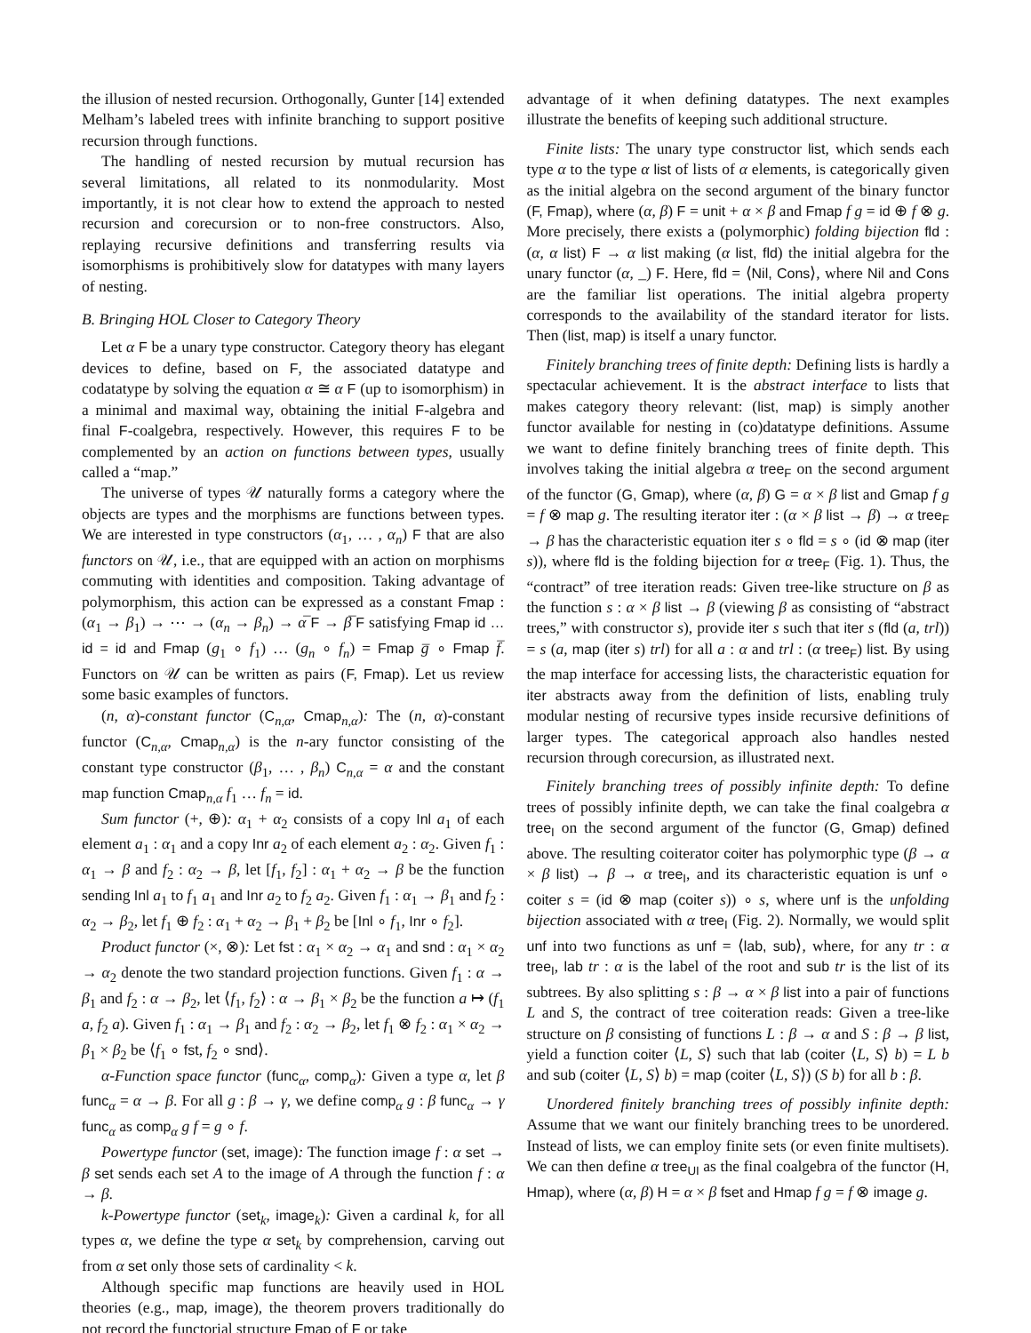the illusion of nested recursion. Orthogonally, Gunter [14] extended Melham’s labeled trees with infinite branching to support positive recursion through functions.
The handling of nested recursion by mutual recursion has several limitations, all related to its nonmodularity. Most importantly, it is not clear how to extend the approach to nested recursion and corecursion or to non-free constructors. Also, replaying recursive definitions and transferring results via isomorphisms is prohibitively slow for datatypes with many layers of nesting.
B. Bringing HOL Closer to Category Theory
Let α F be a unary type constructor. Category theory has elegant devices to define, based on F, the associated datatype and codatatype by solving the equation α ≅ α F (up to isomorphism) in a minimal and maximal way, obtaining the initial F-algebra and final F-coalgebra, respectively. However, this requires F to be complemented by an action on functions between types, usually called a “map.”
The universe of types 𝒰 naturally forms a category where the objects are types and the morphisms are functions between types. We are interested in type constructors (α<sub>1</sub>, … , α<sub>n</sub>) F that are also functors on 𝒰, i.e., that are equipped with an action on morphisms commuting with identities and composition. Taking advantage of polymorphism, this action can be expressed as a constant Fmap : (α<sub>1</sub> → β<sub>1</sub>) → ⋯ → (α<sub>n</sub> → β<sub>n</sub>) → α̅ F → β̅ F satisfying Fmap id … id = id and Fmap (g<sub>1</sub> ∘ f<sub>1</sub>) … (g<sub>n</sub> ∘ f<sub>n</sub>) = Fmap g̅ ∘ Fmap f̅. Functors on 𝒰 can be written as pairs (F, Fmap). Let us review some basic examples of functors.
(n, α)-constant functor (C<sub>n,α</sub>, Cmap<sub>n,α</sub>): The (n, α)-constant functor (C<sub>n,α</sub>, Cmap<sub>n,α</sub>) is the n-ary functor consisting of the constant type constructor (β<sub>1</sub>, … , β<sub>n</sub>) C<sub>n,α</sub> = α and the constant map function Cmap<sub>n,α</sub> f<sub>1</sub> … f<sub>n</sub> = id.
Sum functor (+, ⊕): α<sub>1</sub> + α<sub>2</sub> consists of a copy Inl a<sub>1</sub> of each element a<sub>1</sub> : α<sub>1</sub> and a copy Inr a<sub>2</sub> of each element a<sub>2</sub> : α<sub>2</sub>. Given f<sub>1</sub> : α<sub>1</sub> → β and f<sub>2</sub> : α<sub>2</sub> → β, let [f<sub>1</sub>, f<sub>2</sub>] : α<sub>1</sub> + α<sub>2</sub> → β be the function sending Inl a<sub>1</sub> to f<sub>1</sub> a<sub>1</sub> and Inr a<sub>2</sub> to f<sub>2</sub> a<sub>2</sub>. Given f<sub>1</sub> : α<sub>1</sub> → β<sub>1</sub> and f<sub>2</sub> : α<sub>2</sub> → β<sub>2</sub>, let f<sub>1</sub> ⊕ f<sub>2</sub> : α<sub>1</sub> + α<sub>2</sub> → β<sub>1</sub> + β<sub>2</sub> be [Inl ∘ f<sub>1</sub>, Inr ∘ f<sub>2</sub>].
Product functor (×, ⊗): Let fst : α<sub>1</sub> × α<sub>2</sub> → α<sub>1</sub> and snd : α<sub>1</sub> × α<sub>2</sub> → α<sub>2</sub> denote the two standard projection functions. Given f<sub>1</sub> : α → β<sub>1</sub> and f<sub>2</sub> : α → β<sub>2</sub>, let ⟨f<sub>1</sub>, f<sub>2</sub>⟩ : α → β<sub>1</sub> × β<sub>2</sub> be the function a ↦ (f<sub>1</sub> a, f<sub>2</sub> a). Given f<sub>1</sub> : α<sub>1</sub> → β<sub>1</sub> and f<sub>2</sub> : α<sub>2</sub> → β<sub>2</sub>, let f<sub>1</sub> ⊗ f<sub>2</sub> : α<sub>1</sub> × α<sub>2</sub> → β<sub>1</sub> × β<sub>2</sub> be ⟨f<sub>1</sub> ∘ fst, f<sub>2</sub> ∘ snd⟩.
α-Function space functor (func<sub>α</sub>, comp<sub>α</sub>): Given a type α, let β func<sub>α</sub> = α → β. For all g : β → γ, we define comp<sub>α</sub> g : β func<sub>α</sub> → γ func<sub>α</sub> as comp<sub>α</sub> g f = g ∘ f.
Powertype functor (set, image): The function image f : α set → β set sends each set A to the image of A through the function f : α → β.
k-Powertype functor (set<sub>k</sub>, image<sub>k</sub>): Given a cardinal k, for all types α, we define the type α set<sub>k</sub> by comprehension, carving out from α set only those sets of cardinality < k.
Although specific map functions are heavily used in HOL theories (e.g., map, image), the theorem provers traditionally do not record the functorial structure Fmap of F or take
advantage of it when defining datatypes. The next examples illustrate the benefits of keeping such additional structure.
Finite lists: The unary type constructor list, which sends each type α to the type α list of lists of α elements, is categorically given as the initial algebra on the second argument of the binary functor (F, Fmap), where (α, β) F = unit + α × β and Fmap f g = id ⊕ f ⊗ g. More precisely, there exists a (polymorphic) folding bijection fld : (α, α list) F → α list making (α list, fld) the initial algebra for the unary functor (α, _) F. Here, fld = ⟨Nil, Cons⟩, where Nil and Cons are the familiar list operations. The initial algebra property corresponds to the availability of the standard iterator for lists. Then (list, map) is itself a unary functor.
Finitely branching trees of finite depth: Defining lists is hardly a spectacular achievement. It is the abstract interface to lists that makes category theory relevant: (list, map) is simply another functor available for nesting in (co)datatype definitions. Assume we want to define finitely branching trees of finite depth. This involves taking the initial algebra α tree<sub>F</sub> on the second argument of the functor (G, Gmap), where (α, β) G = α × β list and Gmap f g = f ⊗ map g. The resulting iterator iter : (α × β list → β) → α tree<sub>F</sub> → β has the characteristic equation iter s ∘ fld = s ∘ (id ⊗ map (iter s)), where fld is the folding bijection for α tree<sub>F</sub> (Fig. 1). Thus, the “contract” of tree iteration reads: Given tree-like structure on β as the function s : α × β list → β (viewing β as consisting of “abstract trees,” with constructor s), provide iter s such that iter s (fld (a, trl)) = s (a, map (iter s) trl) for all a : α and trl : (α tree<sub>F</sub>) list. By using the map interface for accessing lists, the characteristic equation for iter abstracts away from the definition of lists, enabling truly modular nesting of recursive types inside recursive definitions of larger types. The categorical approach also handles nested recursion through corecursion, as illustrated next.
Finitely branching trees of possibly infinite depth: To define trees of possibly infinite depth, we can take the final coalgebra α tree<sub>I</sub> on the second argument of the functor (G, Gmap) defined above. The resulting coiterator coiter has polymorphic type (β → α × β list) → β → α tree<sub>I</sub>, and its characteristic equation is unf ∘ coiter s = (id ⊗ map (coiter s)) ∘ s, where unf is the unfolding bijection associated with α tree<sub>I</sub> (Fig. 2). Normally, we would split unf into two functions as unf = ⟨lab, sub⟩, where, for any tr : α tree<sub>I</sub>, lab tr : α is the label of the root and sub tr is the list of its subtrees. By also splitting s : β → α × β list into a pair of functions L and S, the contract of tree coiteration reads: Given a tree-like structure on β consisting of functions L : β → α and S : β → β list, yield a function coiter ⟨L, S⟩ such that lab (coiter ⟨L, S⟩ b) = L b and sub (coiter ⟨L, S⟩ b) = map (coiter ⟨L, S⟩) (S b) for all b : β.
Unordered finitely branching trees of possibly infinite depth: Assume that we want our finitely branching trees to be unordered. Instead of lists, we can employ finite sets (or even finite multisets). We can then define α tree<sub>UI</sub> as the final coalgebra of the functor (H, Hmap), where (α, β) H = α × β fset and Hmap f g = f ⊗ image g.